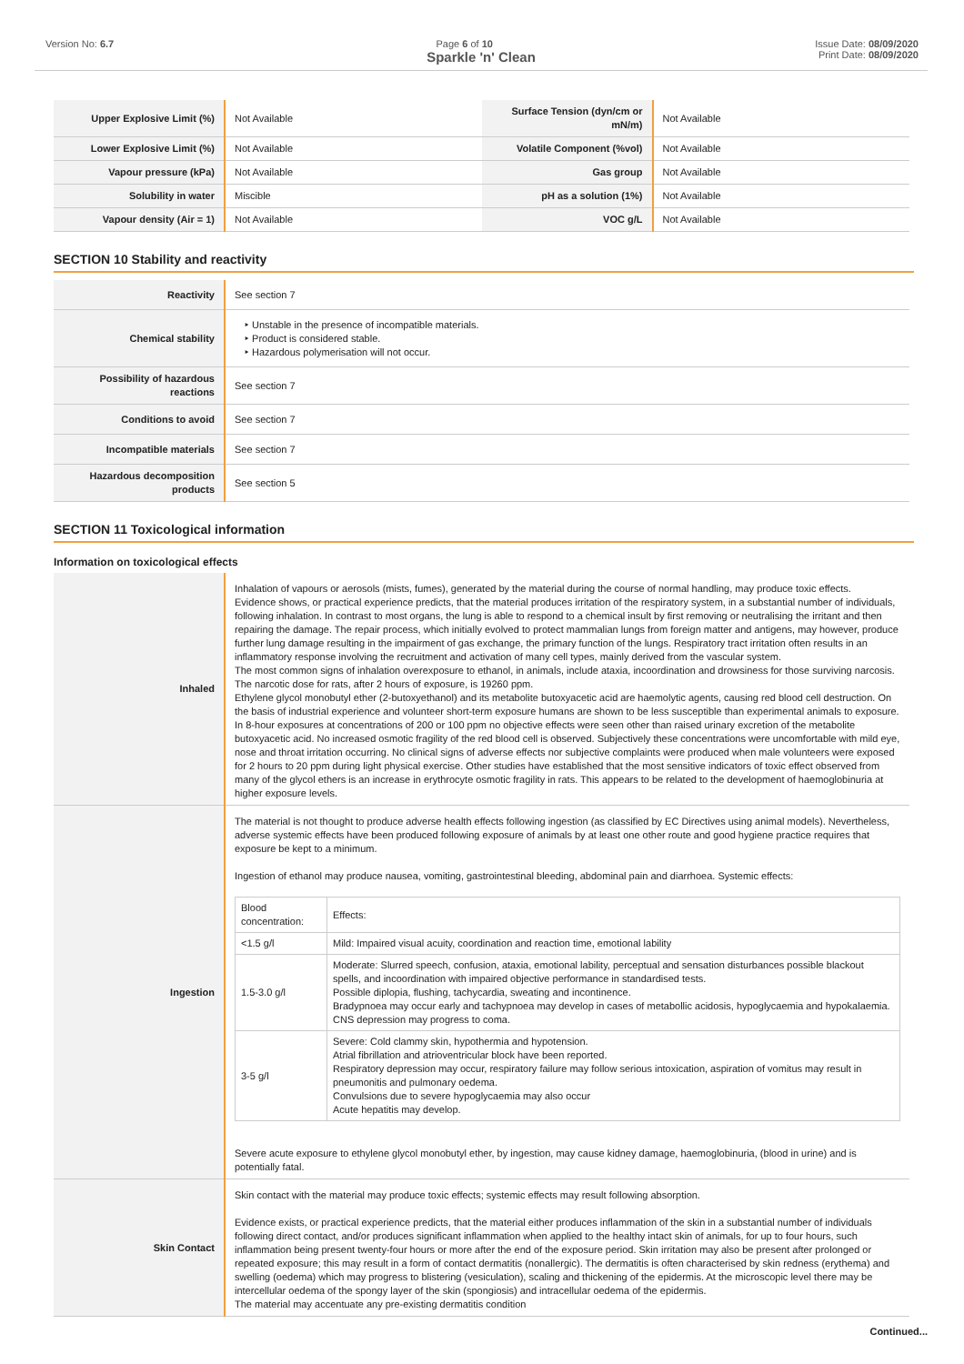Version No: 6.7 Page 6 of 10 Issue Date: 08/09/2020
Print Date: 08/09/2020
Sparkle 'n' Clean
| Upper Explosive Limit (%) | Not Available | Surface Tension (dyn/cm or mN/m) | Not Available |
| Lower Explosive Limit (%) | Not Available | Volatile Component (%vol) | Not Available |
| Vapour pressure (kPa) | Not Available | Gas group | Not Available |
| Solubility in water | Miscible | pH as a solution (1%) | Not Available |
| Vapour density (Air = 1) | Not Available | VOC g/L | Not Available |
SECTION 10 Stability and reactivity
| Reactivity | See section 7 |
| Chemical stability | ‣ Unstable in the presence of incompatible materials. ‣ Product is considered stable. ‣ Hazardous polymerisation will not occur. |
| Possibility of hazardous reactions | See section 7 |
| Conditions to avoid | See section 7 |
| Incompatible materials | See section 7 |
| Hazardous decomposition products | See section 5 |
SECTION 11 Toxicological information
Information on toxicological effects
| Inhaled | Inhalation of vapours or aerosols (mists, fumes), generated by the material during the course of normal handling, may produce toxic effects. Evidence shows, or practical experience predicts, that the material produces irritation of the respiratory system, in a substantial number of individuals, following inhalation. In contrast to most organs, the lung is able to respond to a chemical insult by first removing or neutralising the irritant and then repairing the damage. The repair process, which initially evolved to protect mammalian lungs from foreign matter and antigens, may however, produce further lung damage resulting in the impairment of gas exchange, the primary function of the lungs. Respiratory tract irritation often results in an inflammatory response involving the recruitment and activation of many cell types, mainly derived from the vascular system. The most common signs of inhalation overexposure to ethanol, in animals, include ataxia, incoordination and drowsiness for those surviving narcosis. The narcotic dose for rats, after 2 hours of exposure, is 19260 ppm. Ethylene glycol monobutyl ether (2-butoxyethanol) and its metabolite butoxyacetic acid are haemolytic agents, causing red blood cell destruction. On the basis of industrial experience and volunteer short-term exposure humans are shown to be less susceptible than experimental animals to exposure. In 8-hour exposures at concentrations of 200 or 100 ppm no objective effects were seen other than raised urinary excretion of the metabolite butoxyacetic acid. No increased osmotic fragility of the red blood cell is observed. Subjectively these concentrations were uncomfortable with mild eye, nose and throat irritation occurring. No clinical signs of adverse effects nor subjective complaints were produced when male volunteers were exposed for 2 hours to 20 ppm during light physical exercise. Other studies have established that the most sensitive indicators of toxic effect observed from many of the glycol ethers is an increase in erythrocyte osmotic fragility in rats. This appears to be related to the development of haemoglobinuria at higher exposure levels. |
| Ingestion | The material is not thought to produce adverse health effects following ingestion (as classified by EC Directives using animal models). Nevertheless, adverse systemic effects have been produced following exposure of animals by at least one other route and good hygiene practice requires that exposure be kept to a minimum. Ingestion of ethanol may produce nausea, vomiting, gastrointestinal bleeding, abdominal pain and diarrhoea. Systemic effects: / Blood concentration: / Effects: / / <1.5 g/l / Mild: Impaired visual acuity, coordination and reaction time, emotional lability / / 1.5-3.0 g/l / Moderate: Slurred speech, confusion, ataxia, emotional lability, perceptual and sensation disturbances possible blackout spells, and incoordination with impaired objective performance in standardised tests. Possible diplopia, flushing, tachycardia, sweating and incontinence. Bradypnoea may occur early and tachypnoea may develop in cases of metabollic acidosis, hypoglycaemia and hypokalaemia. CNS depression may progress to coma. / / 3-5 g/l / Severe: Cold clammy skin, hypothermia and hypotension. Atrial fibrillation and atrioventricular block have been reported. Respiratory depression may occur, respiratory failure may follow serious intoxication, aspiration of vomitus may result in pneumonitis and pulmonary oedema. Convulsions due to severe hypoglycaemia may also occur Acute hepatitis may develop. / Severe acute exposure to ethylene glycol monobutyl ether, by ingestion, may cause kidney damage, haemoglobinuria, (blood in urine) and is potentially fatal. |
| Skin Contact | Skin contact with the material may produce toxic effects; systemic effects may result following absorption. Evidence exists, or practical experience predicts, that the material either produces inflammation of the skin in a substantial number of individuals following direct contact, and/or produces significant inflammation when applied to the healthy intact skin of animals, for up to four hours, such inflammation being present twenty-four hours or more after the end of the exposure period. Skin irritation may also be present after prolonged or repeated exposure; this may result in a form of contact dermatitis (nonallergic). The dermatitis is often characterised by skin redness (erythema) and swelling (oedema) which may progress to blistering (vesiculation), scaling and thickening of the epidermis. At the microscopic level there may be intercellular oedema of the spongy layer of the skin (spongiosis) and intracellular oedema of the epidermis. The material may accentuate any pre-existing dermatitis condition |
Continued...